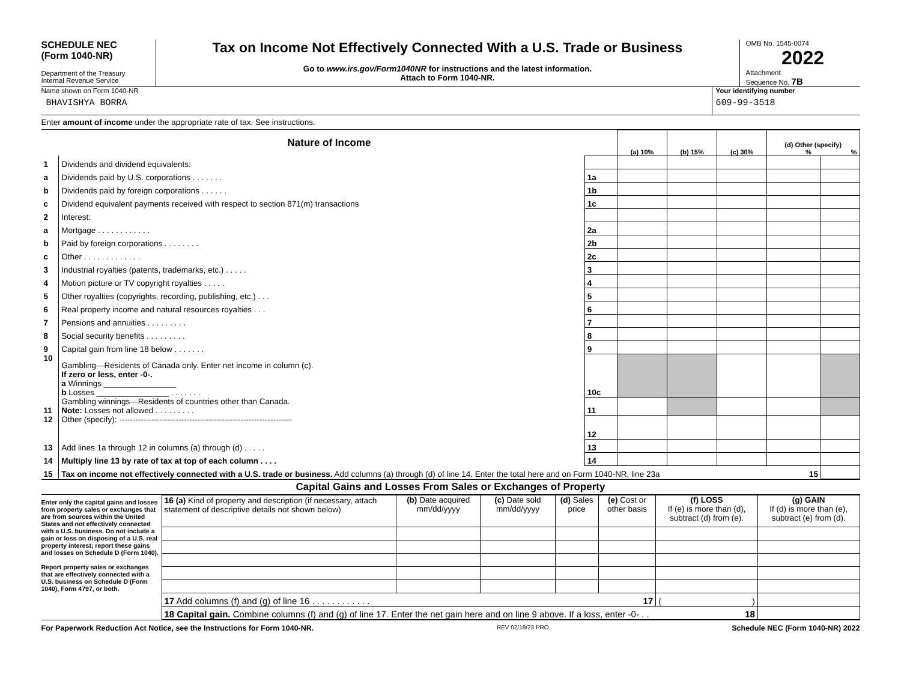SCHEDULE NEC
(Form 1040-NR)
Department of the Treasury
Internal Revenue Service
Tax on Income Not Effectively Connected With a U.S. Trade or Business
Go to www.irs.gov/Form1040NR for instructions and the latest information.
Attach to Form 1040-NR.
OMB No. 1545-0074
2022
Attachment
Sequence No. 7B
Name shown on Form 1040-NR
BHAVISHYA BORRA
Your identifying number
609-99-3518
Enter amount of income under the appropriate rate of tax. See instructions.
| Nature of Income | | | (a) 10% | (b) 15% | (c) 30% | (d) Other (specify) % % | |
| --- | --- | --- | --- | --- | --- | --- | --- |
| 1 | Dividends and dividend equivalents: | | | | | | |
| a | Dividends paid by U.S. corporations . . . . . . . | 1a | | | | | |
| b | Dividends paid by foreign corporations . . . . . . | 1b | | | | | |
| c | Dividend equivalent payments received with respect to section 871(m) transactions | 1c | | | | | |
| 2 | Interest: | | | | | | |
| a | Mortgage . . . . . . . . . . . . | 2a | | | | | |
| b | Paid by foreign corporations . . . . . . . . | 2b | | | | | |
| c | Other . . . . . . . . . . . . . | 2c | | | | | |
| 3 | Industrial royalties (patents, trademarks, etc.) . . . . . | 3 | | | | | |
| 4 | Motion picture or TV copyright royalties . . . . . | 4 | | | | | |
| 5 | Other royalties (copyrights, recording, publishing, etc.) . . . | 5 | | | | | |
| 6 | Real property income and natural resources royalties . . . | 6 | | | | | |
| 7 | Pensions and annuities . . . . . . . . . | 7 | | | | | |
| 8 | Social security benefits . . . . . . . . . | 8 | | | | | |
| 9 | Capital gain from line 18 below . . . . . . . | 9 | | | | | |
| 10 | Gambling—Residents of Canada only. Enter net income in column (c). If zero or less, enter -0-. a Winnings ________________ b Losses ________________ . . . . . . . | 10c | | | | | |
| 11 | Gambling winnings—Residents of countries other than Canada. Note: Losses not allowed . . . . . . . . . | 11 | | | | | |
| 12 | Other (specify): ---------------------------------------------------------------- | 12 | | | | | |
| 13 | Add lines 1a through 12 in columns (a) through (d) . . . . . | 13 | | | | | |
| 14 | Multiply line 13 by rate of tax at top of each column . . . . | 14 | | | | | |
| 15 | Tax on income not effectively connected with a U.S. trade or business. Add columns (a) through (d) of line 14. Enter the total here and on Form 1040-NR, line 23a 15 | | | | | | |
Capital Gains and Losses From Sales or Exchanges of Property
Enter only the capital gains and losses from property sales or exchanges that are from sources within the United States and not effectively connected with a U.S. business. Do not include a gain or loss on disposing of a U.S. real property interest; report these gains and losses on Schedule D (Form 1040).
Report property sales or exchanges that are effectively connected with a U.S. business on Schedule D (Form 1040), Form 4797, or both.
| 16 (a) Kind of property and description (if necessary, attach statement of descriptive details not shown below) | (b) Date acquired mm/dd/yyyy | (c) Date sold mm/dd/yyyy | (d) Sales price | (e) Cost or other basis | (f) LOSS If (e) is more than (d), subtract (d) from (e). | (g) GAIN If (d) is more than (e), subtract (e) from (d). |
| 17 Add columns (f) and (g) of line 16 . . . . . . . . . . . . 17 | | | | | ( ) | |
| 18 Capital gain. Combine columns (f) and (g) of line 17. Enter the net gain here and on line 9 above. If a loss, enter -0- . . 18 | | | | | | |
For Paperwork Reduction Act Notice, see the Instructions for Form 1040-NR. REV 02/18/23 PRO Schedule NEC (Form 1040-NR) 2022